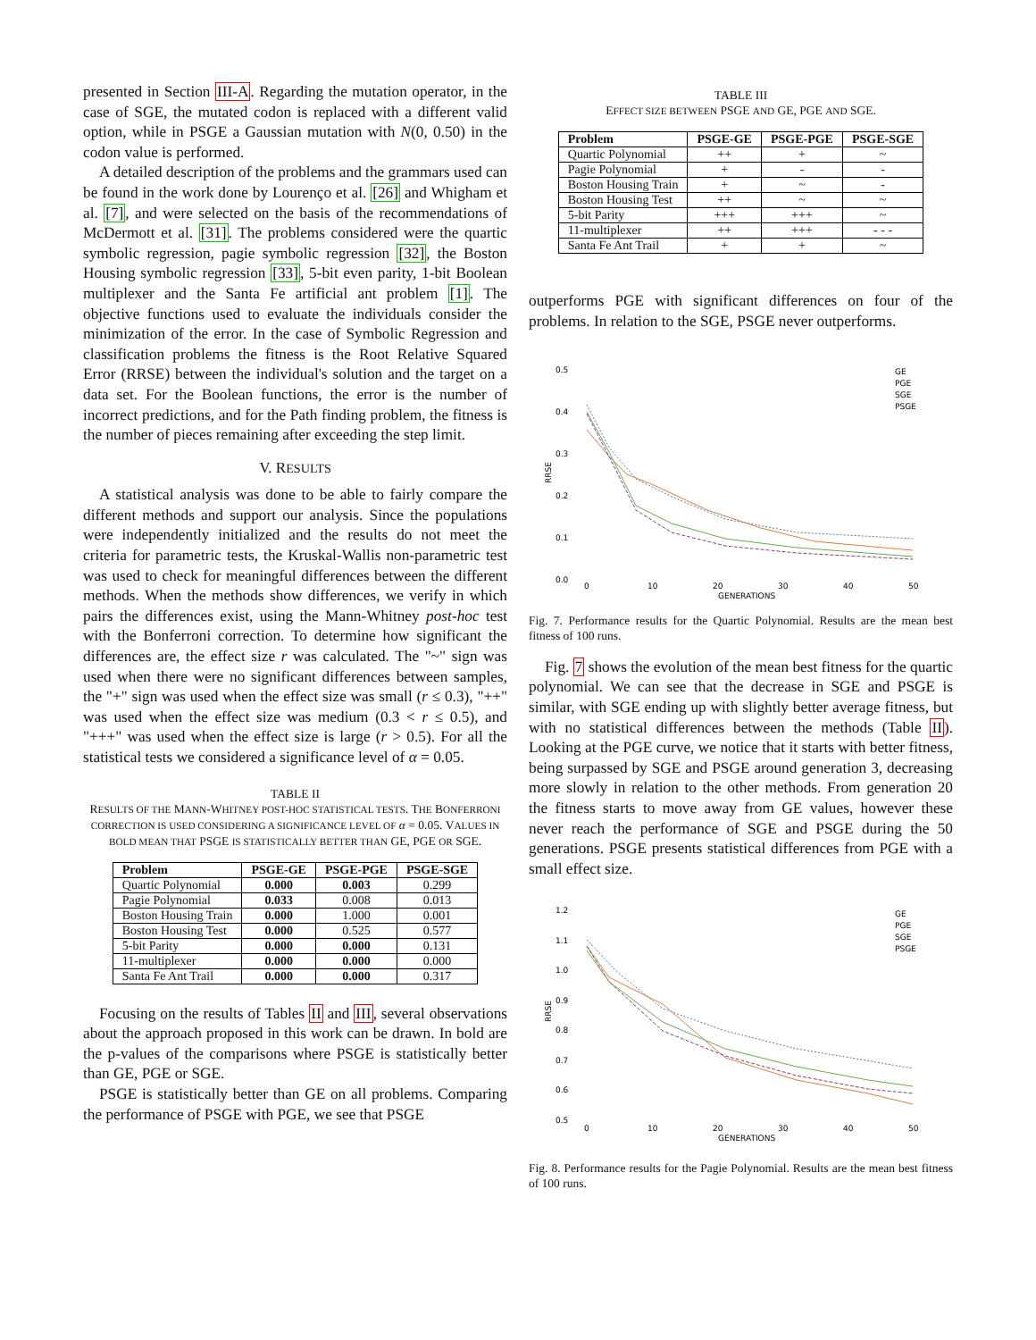presented in Section III-A. Regarding the mutation operator, in the case of SGE, the mutated codon is replaced with a different valid option, while in PSGE a Gaussian mutation with N(0, 0.50) in the codon value is performed.
A detailed description of the problems and the grammars used can be found in the work done by Lourenço et al. [26] and Whigham et al. [7], and were selected on the basis of the recommendations of McDermott et al. [31]. The problems considered were the quartic symbolic regression, pagie symbolic regression [32], the Boston Housing symbolic regression [33], 5-bit even parity, 1-bit Boolean multiplexer and the Santa Fe artificial ant problem [1]. The objective functions used to evaluate the individuals consider the minimization of the error. In the case of Symbolic Regression and classification problems the fitness is the Root Relative Squared Error (RRSE) between the individual's solution and the target on a data set. For the Boolean functions, the error is the number of incorrect predictions, and for the Path finding problem, the fitness is the number of pieces remaining after exceeding the step limit.
V. RESULTS
A statistical analysis was done to be able to fairly compare the different methods and support our analysis. Since the populations were independently initialized and the results do not meet the criteria for parametric tests, the Kruskal-Wallis non-parametric test was used to check for meaningful differences between the different methods. When the methods show differences, we verify in which pairs the differences exist, using the Mann-Whitney post-hoc test with the Bonferroni correction. To determine how significant the differences are, the effect size r was calculated. The "~" sign was used when there were no significant differences between samples, the "+" sign was used when the effect size was small (r ≤ 0.3), "++" was used when the effect size was medium (0.3 < r ≤ 0.5), and "+++" was used when the effect size is large (r > 0.5). For all the statistical tests we considered a significance level of α = 0.05.
TABLE II
RESULTS OF THE MANN-WHITNEY POST-HOC STATISTICAL TESTS. THE BONFERRONI CORRECTION IS USED CONSIDERING A SIGNIFICANCE LEVEL OF α = 0.05. VALUES IN BOLD MEAN THAT PSGE IS STATISTICALLY BETTER THAN GE, PGE OR SGE.
| Problem | PSGE-GE | PSGE-PGE | PSGE-SGE |
| --- | --- | --- | --- |
| Quartic Polynomial | 0.000 | 0.003 | 0.299 |
| Pagie Polynomial | 0.033 | 0.008 | 0.013 |
| Boston Housing Train | 0.000 | 1.000 | 0.001 |
| Boston Housing Test | 0.000 | 0.525 | 0.577 |
| 5-bit Parity | 0.000 | 0.000 | 0.131 |
| 11-multiplexer | 0.000 | 0.000 | 0.000 |
| Santa Fe Ant Trail | 0.000 | 0.000 | 0.317 |
Focusing on the results of Tables II and III, several observations about the approach proposed in this work can be drawn. In bold are the p-values of the comparisons where PSGE is statistically better than GE, PGE or SGE.
PSGE is statistically better than GE on all problems. Comparing the performance of PSGE with PGE, we see that PSGE
TABLE III
EFFECT SIZE BETWEEN PSGE AND GE, PGE AND SGE.
| Problem | PSGE-GE | PSGE-PGE | PSGE-SGE |
| --- | --- | --- | --- |
| Quartic Polynomial | ++ | + | ~ |
| Pagie Polynomial | + | - | - |
| Boston Housing Train | + | ~ | - |
| Boston Housing Test | ++ | ~ | ~ |
| 5-bit Parity | +++ | +++ | ~ |
| 11-multiplexer | ++ | +++ | - - - |
| Santa Fe Ant Trail | + | + | ~ |
outperforms PGE with significant differences on four of the problems. In relation to the SGE, PSGE never outperforms.
0.5
0.4
0.3
0.2
0.1
0.0
RRSE
0
10
20
30
40
50
GENERATIONS
GE
PGE
SGE
PSGE
Fig. 7. Performance results for the Quartic Polynomial. Results are the mean best fitness of 100 runs.
Fig. 7 shows the evolution of the mean best fitness for the quartic polynomial. We can see that the decrease in SGE and PSGE is similar, with SGE ending up with slightly better average fitness, but with no statistical differences between the methods (Table II). Looking at the PGE curve, we notice that it starts with better fitness, being surpassed by SGE and PSGE around generation 3, decreasing more slowly in relation to the other methods. From generation 20 the fitness starts to move away from GE values, however these never reach the performance of SGE and PSGE during the 50 generations. PSGE presents statistical differences from PGE with a small effect size.
1.2
1.1
1.0
0.9
0.8
0.7
0.6
0.5
RRSE
0
10
20
30
40
50
GENERATIONS
GE
PGE
SGE
PSGE
Fig. 8. Performance results for the Pagie Polynomial. Results are the mean best fitness of 100 runs.